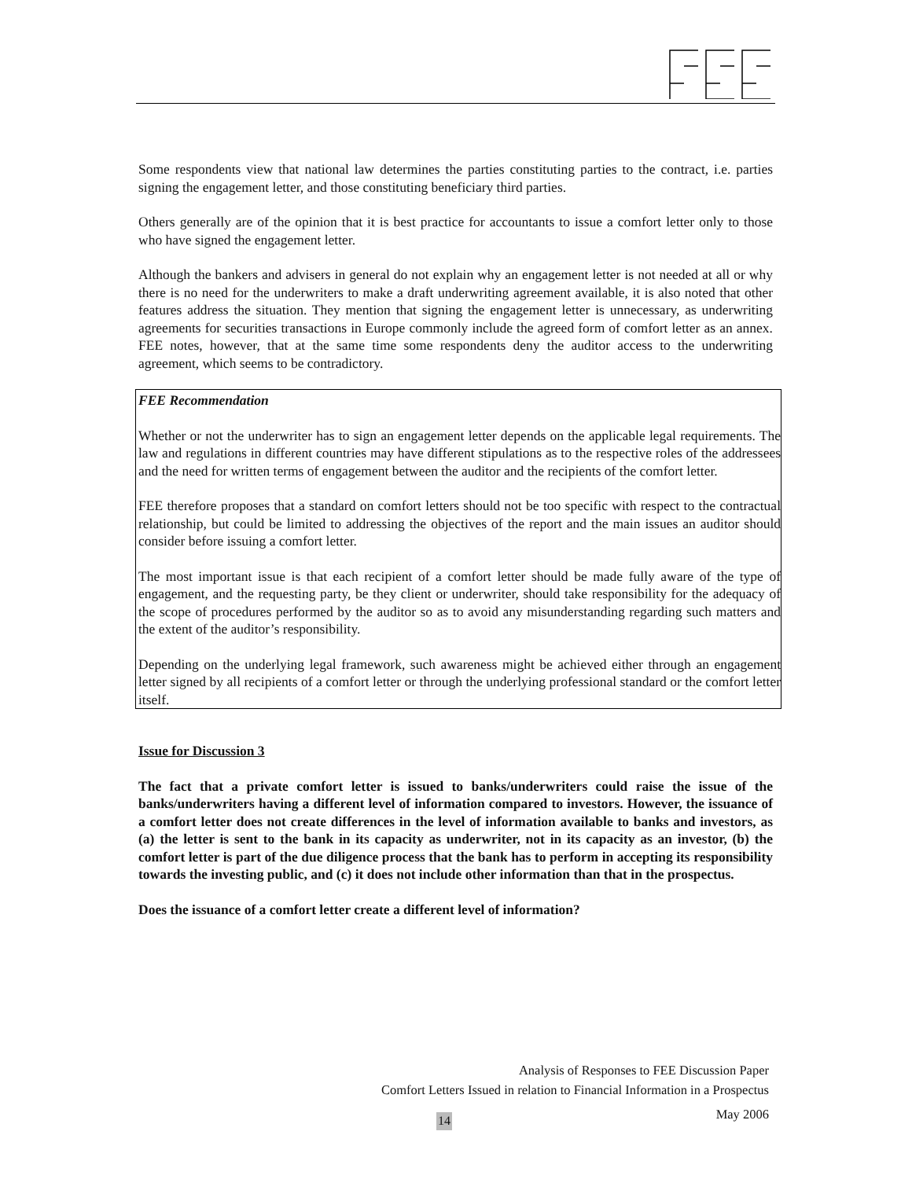Some respondents view that national law determines the parties constituting parties to the contract, i.e. parties signing the engagement letter, and those constituting beneficiary third parties.
Others generally are of the opinion that it is best practice for accountants to issue a comfort letter only to those who have signed the engagement letter.
Although the bankers and advisers in general do not explain why an engagement letter is not needed at all or why there is no need for the underwriters to make a draft underwriting agreement available, it is also noted that other features address the situation. They mention that signing the engagement letter is unnecessary, as underwriting agreements for securities transactions in Europe commonly include the agreed form of comfort letter as an annex. FEE notes, however, that at the same time some respondents deny the auditor access to the underwriting agreement, which seems to be contradictory.
FEE Recommendation
Whether or not the underwriter has to sign an engagement letter depends on the applicable legal requirements. The law and regulations in different countries may have different stipulations as to the respective roles of the addressees and the need for written terms of engagement between the auditor and the recipients of the comfort letter.
FEE therefore proposes that a standard on comfort letters should not be too specific with respect to the contractual relationship, but could be limited to addressing the objectives of the report and the main issues an auditor should consider before issuing a comfort letter.
The most important issue is that each recipient of a comfort letter should be made fully aware of the type of engagement, and the requesting party, be they client or underwriter, should take responsibility for the adequacy of the scope of procedures performed by the auditor so as to avoid any misunderstanding regarding such matters and the extent of the auditor’s responsibility.
Depending on the underlying legal framework, such awareness might be achieved either through an engagement letter signed by all recipients of a comfort letter or through the underlying professional standard or the comfort letter itself.
Issue for Discussion 3
The fact that a private comfort letter is issued to banks/underwriters could raise the issue of the banks/underwriters having a different level of information compared to investors. However, the issuance of a comfort letter does not create differences in the level of information available to banks and investors, as (a) the letter is sent to the bank in its capacity as underwriter, not in its capacity as an investor, (b) the comfort letter is part of the due diligence process that the bank has to perform in accepting its responsibility towards the investing public, and (c) it does not include other information than that in the prospectus.
Does the issuance of a comfort letter create a different level of information?
Analysis of Responses to FEE Discussion Paper
Comfort Letters Issued in relation to Financial Information in a Prospectus
May 2006
14